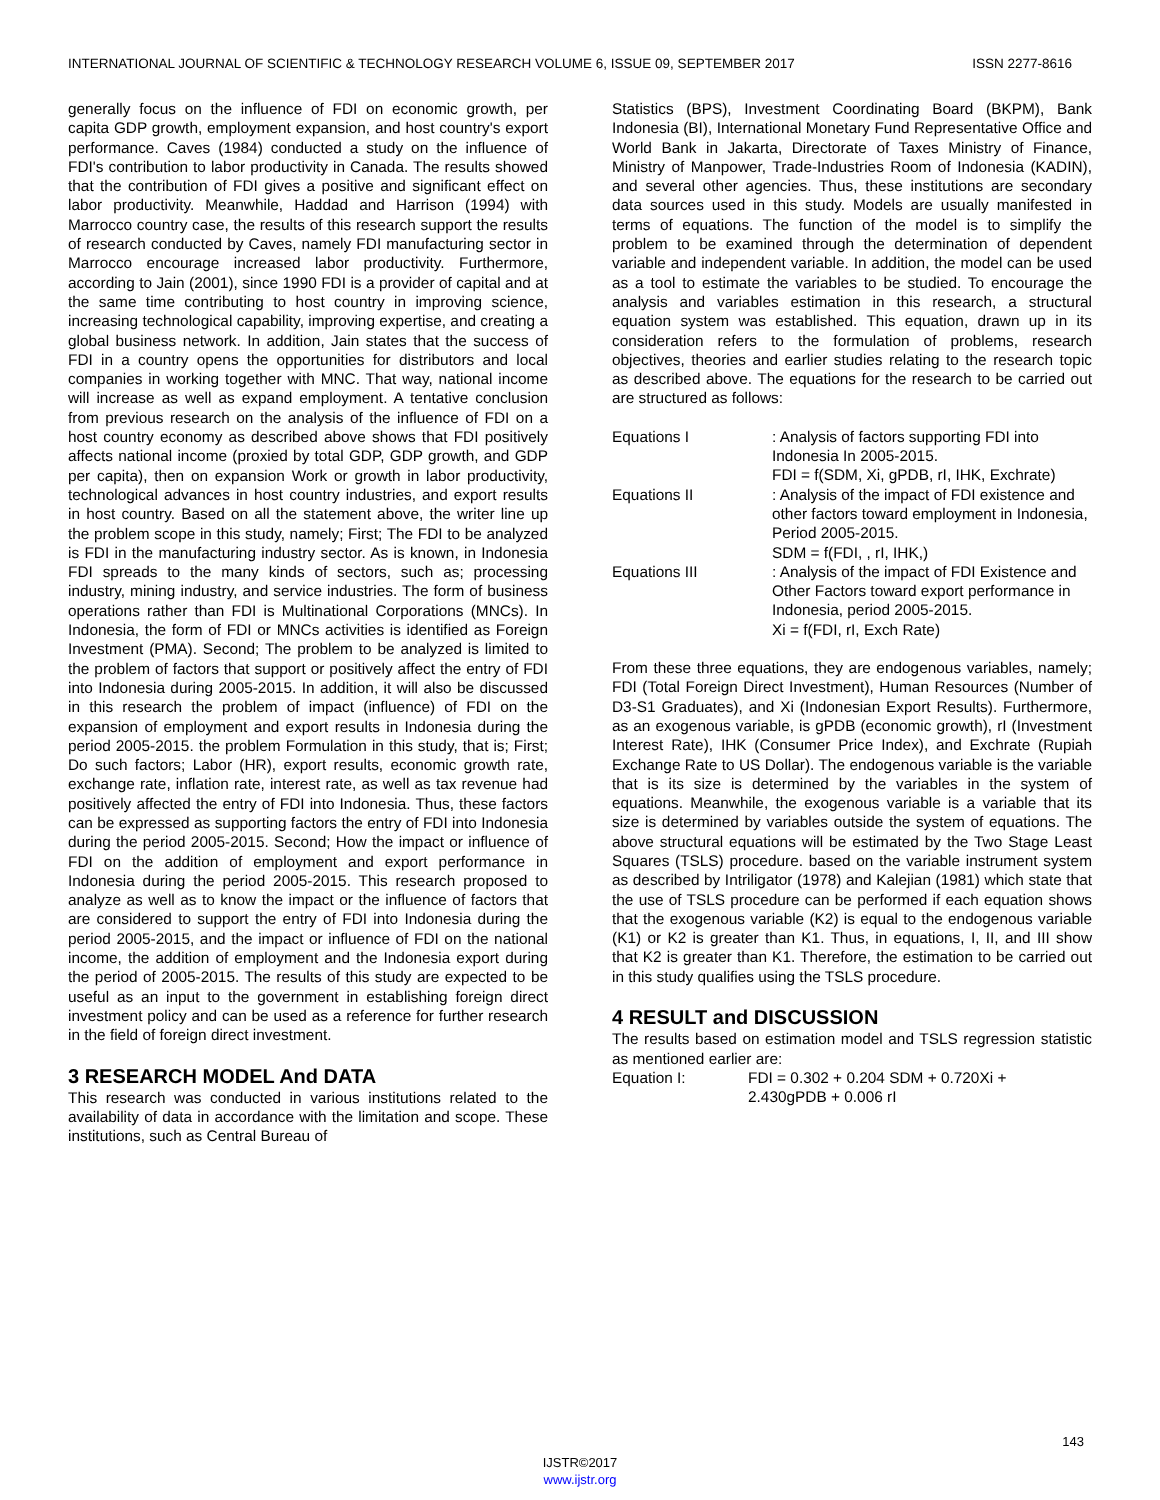INTERNATIONAL JOURNAL OF SCIENTIFIC & TECHNOLOGY RESEARCH VOLUME 6, ISSUE 09, SEPTEMBER 2017 ISSN 2277-8616
generally focus on the influence of FDI on economic growth, per capita GDP growth, employment expansion, and host country's export performance. Caves (1984) conducted a study on the influence of FDI's contribution to labor productivity in Canada. The results showed that the contribution of FDI gives a positive and significant effect on labor productivity. Meanwhile, Haddad and Harrison (1994) with Marrocco country case, the results of this research support the results of research conducted by Caves, namely FDI manufacturing sector in Marrocco encourage increased labor productivity. Furthermore, according to Jain (2001), since 1990 FDI is a provider of capital and at the same time contributing to host country in improving science, increasing technological capability, improving expertise, and creating a global business network. In addition, Jain states that the success of FDI in a country opens the opportunities for distributors and local companies in working together with MNC. That way, national income will increase as well as expand employment. A tentative conclusion from previous research on the analysis of the influence of FDI on a host country economy as described above shows that FDI positively affects national income (proxied by total GDP, GDP growth, and GDP per capita), then on expansion Work or growth in labor productivity, technological advances in host country industries, and export results in host country. Based on all the statement above, the writer line up the problem scope in this study, namely; First; The FDI to be analyzed is FDI in the manufacturing industry sector. As is known, in Indonesia FDI spreads to the many kinds of sectors, such as; processing industry, mining industry, and service industries. The form of business operations rather than FDI is Multinational Corporations (MNCs). In Indonesia, the form of FDI or MNCs activities is identified as Foreign Investment (PMA). Second; The problem to be analyzed is limited to the problem of factors that support or positively affect the entry of FDI into Indonesia during 2005-2015. In addition, it will also be discussed in this research the problem of impact (influence) of FDI on the expansion of employment and export results in Indonesia during the period 2005-2015. the problem Formulation in this study, that is; First; Do such factors; Labor (HR), export results, economic growth rate, exchange rate, inflation rate, interest rate, as well as tax revenue had positively affected the entry of FDI into Indonesia. Thus, these factors can be expressed as supporting factors the entry of FDI into Indonesia during the period 2005-2015. Second; How the impact or influence of FDI on the addition of employment and export performance in Indonesia during the period 2005-2015. This research proposed to analyze as well as to know the impact or the influence of factors that are considered to support the entry of FDI into Indonesia during the period 2005-2015, and the impact or influence of FDI on the national income, the addition of employment and the Indonesia export during the period of 2005-2015. The results of this study are expected to be useful as an input to the government in establishing foreign direct investment policy and can be used as a reference for further research in the field of foreign direct investment.
3 RESEARCH MODEL And DATA
This research was conducted in various institutions related to the availability of data in accordance with the limitation and scope. These institutions, such as Central Bureau of
Statistics (BPS), Investment Coordinating Board (BKPM), Bank Indonesia (BI), International Monetary Fund Representative Office and World Bank in Jakarta, Directorate of Taxes Ministry of Finance, Ministry of Manpower, Trade-Industries Room of Indonesia (KADIN), and several other agencies. Thus, these institutions are secondary data sources used in this study. Models are usually manifested in terms of equations. The function of the model is to simplify the problem to be examined through the determination of dependent variable and independent variable. In addition, the model can be used as a tool to estimate the variables to be studied. To encourage the analysis and variables estimation in this research, a structural equation system was established. This equation, drawn up in its consideration refers to the formulation of problems, research objectives, theories and earlier studies relating to the research topic as described above. The equations for the research to be carried out are structured as follows:
Equations I : Analysis of factors supporting FDI into Indonesia In 2005-2015.
FDI = f(SDM, Xi, gPDB, rI, IHK, Exchrate)
Equations II : Analysis of the impact of FDI existence and other factors toward employment in Indonesia, Period 2005-2015.
SDM = f(FDI, , rI, IHK,)
Equations III : Analysis of the impact of FDI Existence and Other Factors toward export performance in Indonesia, period 2005-2015.
Xi = f(FDI, rI, Exch Rate)
From these three equations, they are endogenous variables, namely; FDI (Total Foreign Direct Investment), Human Resources (Number of D3-S1 Graduates), and Xi (Indonesian Export Results). Furthermore, as an exogenous variable, is gPDB (economic growth), rI (Investment Interest Rate), IHK (Consumer Price Index), and Exchrate (Rupiah Exchange Rate to US Dollar). The endogenous variable is the variable that is its size is determined by the variables in the system of equations. Meanwhile, the exogenous variable is a variable that its size is determined by variables outside the system of equations. The above structural equations will be estimated by the Two Stage Least Squares (TSLS) procedure. based on the variable instrument system as described by Intriligator (1978) and Kalejian (1981) which state that the use of TSLS procedure can be performed if each equation shows that the exogenous variable (K2) is equal to the endogenous variable (K1) or K2 is greater than K1. Thus, in equations, I, II, and III show that K2 is greater than K1. Therefore, the estimation to be carried out in this study qualifies using the TSLS procedure.
4 RESULT and DISCUSSION
The results based on estimation model and TSLS regression statistic as mentioned earlier are:
Equation I: FDI = 0.302 + 0.204 SDM + 0.720Xi +
2.430gPDB + 0.006 rI
143
IJSTR©2017
www.ijstr.org